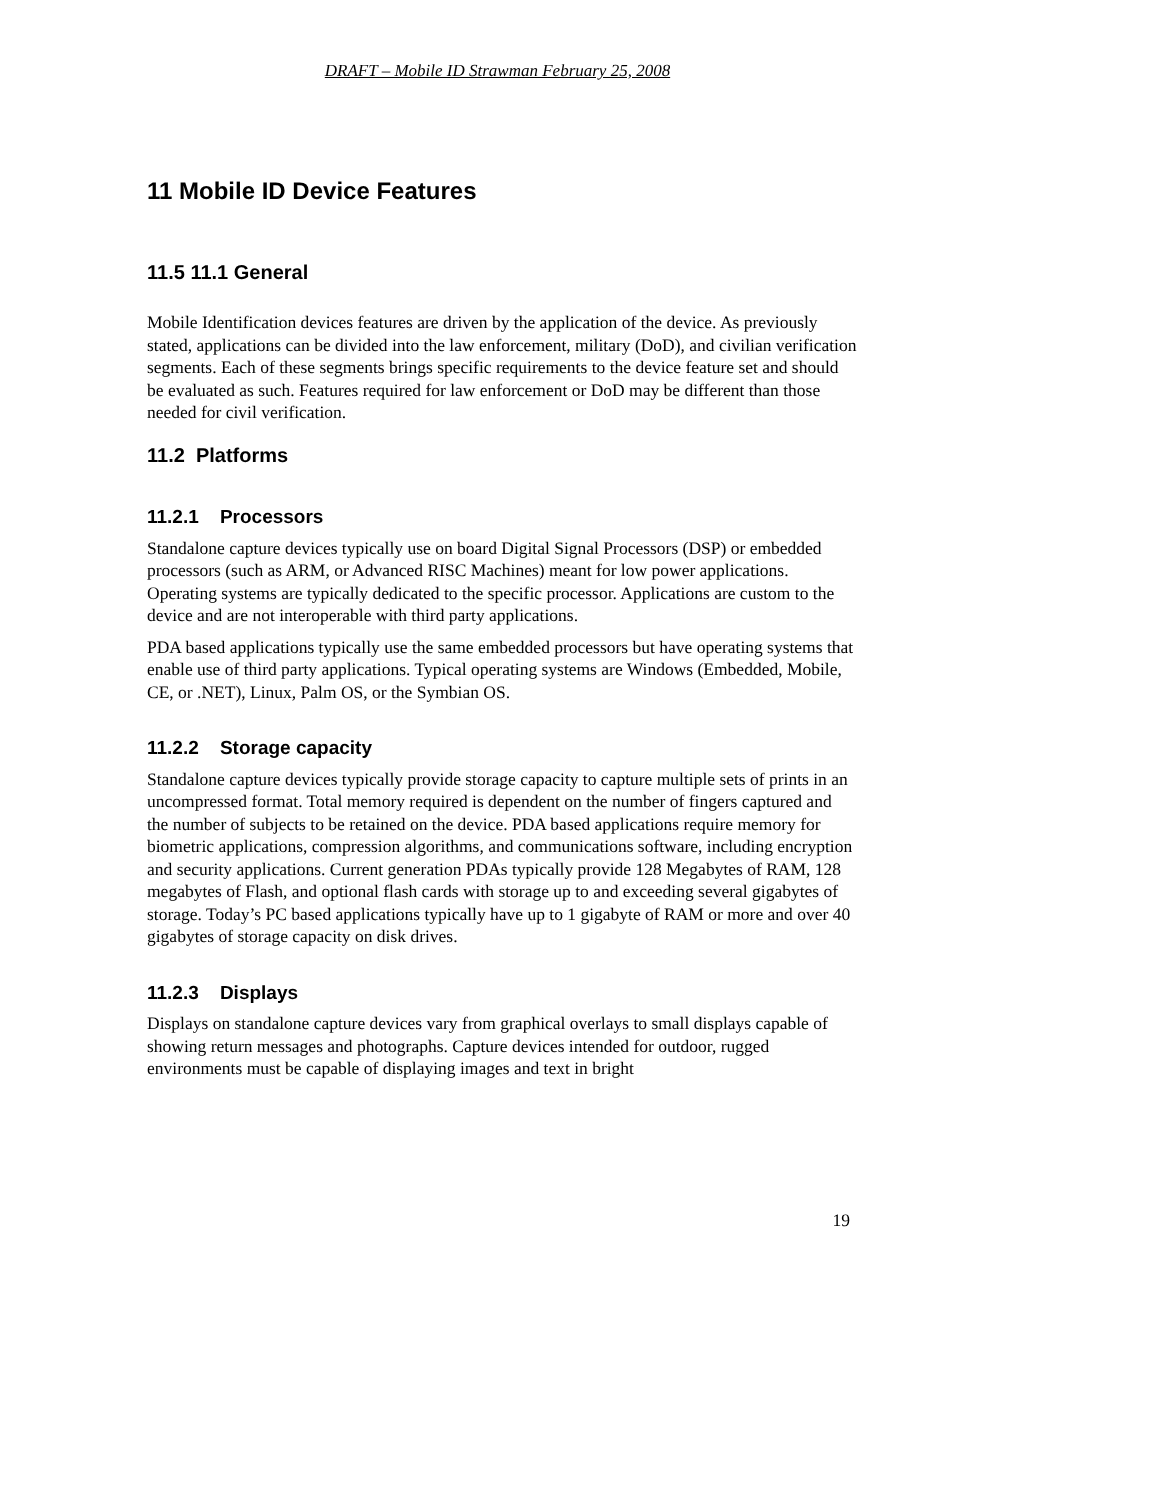DRAFT – Mobile ID Strawman February 25, 2008
11 Mobile ID Device Features
11.5 11.1 General
Mobile Identification devices features are driven by the application of the device. As previously stated, applications can be divided into the law enforcement, military (DoD), and civilian verification segments. Each of these segments brings specific requirements to the device feature set and should be evaluated as such. Features required for law enforcement or DoD may be different than those needed for civil verification.
11.2 Platforms
11.2.1 Processors
Standalone capture devices typically use on board Digital Signal Processors (DSP) or embedded processors (such as ARM, or Advanced RISC Machines) meant for low power applications. Operating systems are typically dedicated to the specific processor. Applications are custom to the device and are not interoperable with third party applications.
PDA based applications typically use the same embedded processors but have operating systems that enable use of third party applications. Typical operating systems are Windows (Embedded, Mobile, CE, or .NET), Linux, Palm OS, or the Symbian OS.
11.2.2 Storage capacity
Standalone capture devices typically provide storage capacity to capture multiple sets of prints in an uncompressed format. Total memory required is dependent on the number of fingers captured and the number of subjects to be retained on the device. PDA based applications require memory for biometric applications, compression algorithms, and communications software, including encryption and security applications. Current generation PDAs typically provide 128 Megabytes of RAM, 128 megabytes of Flash, and optional flash cards with storage up to and exceeding several gigabytes of storage. Today’s PC based applications typically have up to 1 gigabyte of RAM or more and over 40 gigabytes of storage capacity on disk drives.
11.2.3 Displays
Displays on standalone capture devices vary from graphical overlays to small displays capable of showing return messages and photographs. Capture devices intended for outdoor, rugged environments must be capable of displaying images and text in bright
19